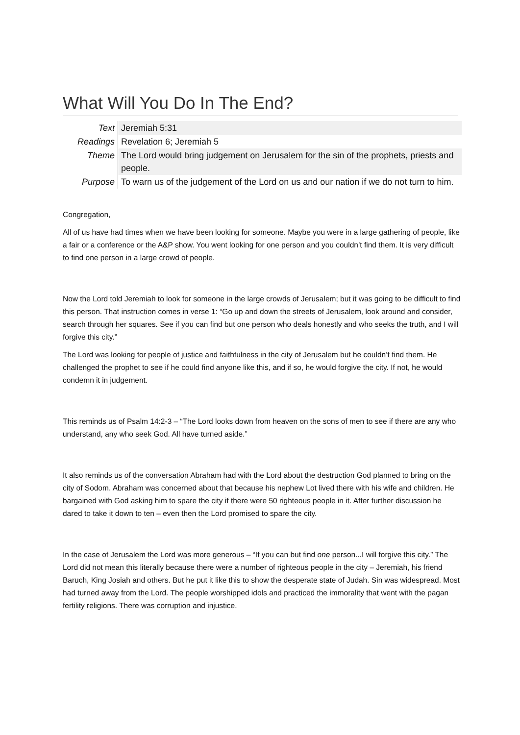What Will You Do In The End?
| Text | Jeremiah 5:31 |
| Readings | Revelation 6; Jeremiah 5 |
| Theme | The Lord would bring judgement on Jerusalem for the sin of the prophets, priests and people. |
| Purpose | To warn us of the judgement of the Lord on us and our nation if we do not turn to him. |
Congregation,
All of us have had times when we have been looking for someone. Maybe you were in a large gathering of people, like a fair or a conference or the A&P show. You went looking for one person and you couldn’t find them. It is very difficult to find one person in a large crowd of people.
Now the Lord told Jeremiah to look for someone in the large crowds of Jerusalem; but it was going to be difficult to find this person. That instruction comes in verse 1: “Go up and down the streets of Jerusalem, look around and consider, search through her squares. See if you can find but one person who deals honestly and who seeks the truth, and I will forgive this city.”
The Lord was looking for people of justice and faithfulness in the city of Jerusalem but he couldn’t find them. He challenged the prophet to see if he could find anyone like this, and if so, he would forgive the city. If not, he would condemn it in judgement.
This reminds us of Psalm 14:2-3 – “The Lord looks down from heaven on the sons of men to see if there are any who understand, any who seek God. All have turned aside.”
It also reminds us of the conversation Abraham had with the Lord about the destruction God planned to bring on the city of Sodom. Abraham was concerned about that because his nephew Lot lived there with his wife and children. He bargained with God asking him to spare the city if there were 50 righteous people in it. After further discussion he dared to take it down to ten – even then the Lord promised to spare the city.
In the case of Jerusalem the Lord was more generous – “If you can but find one person...I will forgive this city.” The Lord did not mean this literally because there were a number of righteous people in the city – Jeremiah, his friend Baruch, King Josiah and others. But he put it like this to show the desperate state of Judah. Sin was widespread. Most had turned away from the Lord. The people worshipped idols and practiced the immorality that went with the pagan fertility religions. There was corruption and injustice.